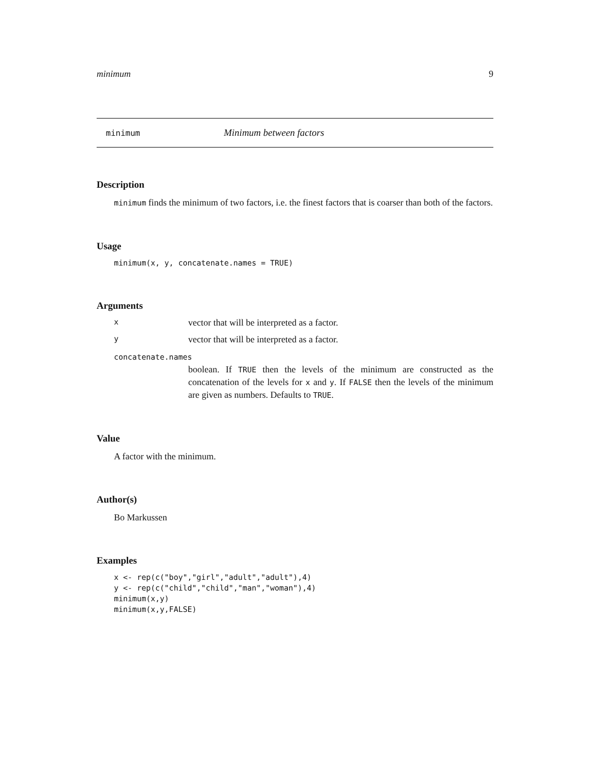minimum 9
minimum Minimum between factors
Description
minimum finds the minimum of two factors, i.e. the finest factors that is coarser than both of the factors.
Usage
minimum(x, y, concatenate.names = TRUE)
Arguments
xvector that will be interpreted as a factor.
yvector that will be interpreted as a factor.
concatenate.names
boolean. If TRUE then the levels of the minimum are constructed as the concatenation of the levels for x and y. If FALSE then the levels of the minimum are given as numbers. Defaults to TRUE.
Value
A factor with the minimum.
Author(s)
Bo Markussen
Examples
x <- rep(c("boy","girl","adult","adult"),4)
y <- rep(c("child","child","man","woman"),4)
minimum(x,y)
minimum(x,y,FALSE)